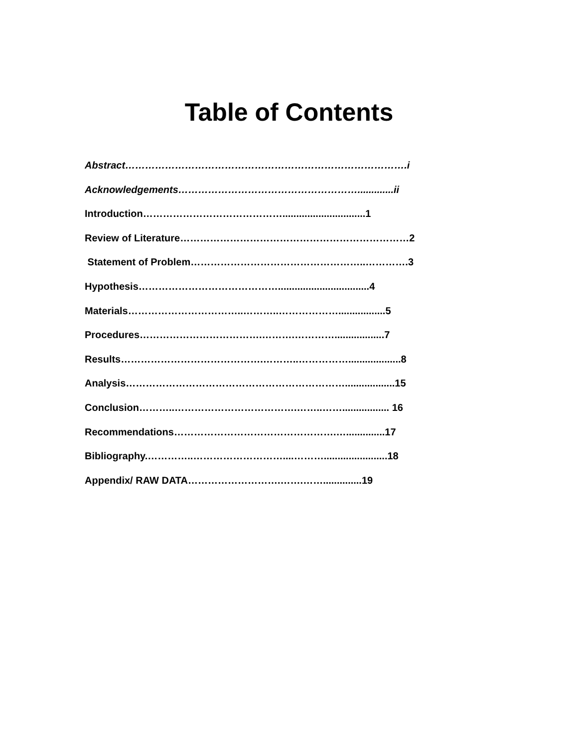Table of Contents
Abstract………………………………………………………………………….i
Acknowledgements……………………………………………….............ii
Introduction……………………………………..............................1
Review of Literature……………………………………………………………2
Statement of Problem……………………………………………..………….3
Hypothesis…………………………………….................................4
Materials……………………………..………..……………….................5
Procedures……………………………….……….…………..................7
Results…………………………………….………..……………...................8
Analysis…………………………………………………………..................15
Conclusion………..……………………………….……..……................. 16
Recommendations………………………………………….…..............17
Bibliography.…………..………………………....……….......................18
Appendix/ RAW DATA……………………….…….……..............19